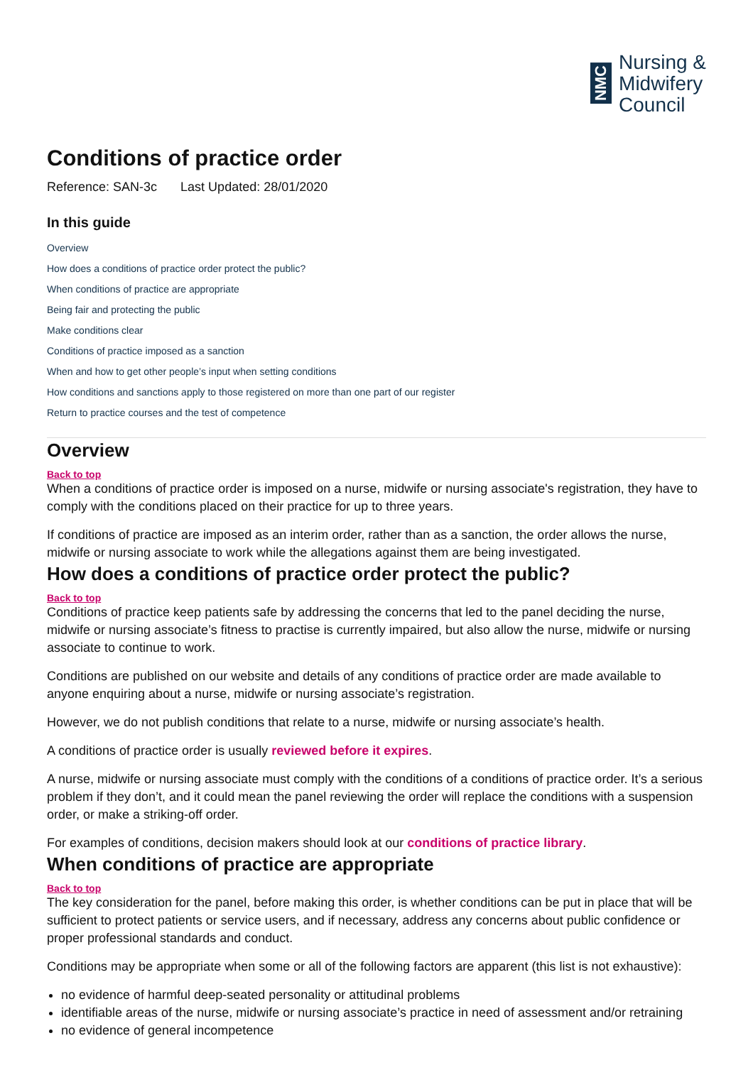NMC
Nursing &
Midwifery
Council
Conditions of practice order
Reference: SAN-3c Last Updated: 28/01/2020
In this guide
Overview
How does a conditions of practice order protect the public?
When conditions of practice are appropriate
Being fair and protecting the public
Make conditions clear
Conditions of practice imposed as a sanction
When and how to get other people’s input when setting conditions
How conditions and sanctions apply to those registered on more than one part of our register
Return to practice courses and the test of competence
Overview
Back to top
When a conditions of practice order is imposed on a nurse, midwife or nursing associate's registration, they have to comply with the conditions placed on their practice for up to three years.
If conditions of practice are imposed as an interim order, rather than as a sanction, the order allows the nurse, midwife or nursing associate to work while the allegations against them are being investigated.
How does a conditions of practice order protect the public?
Back to top
Conditions of practice keep patients safe by addressing the concerns that led to the panel deciding the nurse, midwife or nursing associate’s fitness to practise is currently impaired, but also allow the nurse, midwife or nursing associate to continue to work.
Conditions are published on our website and details of any conditions of practice order are made available to anyone enquiring about a nurse, midwife or nursing associate’s registration.
However, we do not publish conditions that relate to a nurse, midwife or nursing associate’s health.
A conditions of practice order is usually reviewed before it expires.
A nurse, midwife or nursing associate must comply with the conditions of a conditions of practice order. It’s a serious problem if they don’t, and it could mean the panel reviewing the order will replace the conditions with a suspension order, or make a striking-off order.
For examples of conditions, decision makers should look at our conditions of practice library.
When conditions of practice are appropriate
Back to top
The key consideration for the panel, before making this order, is whether conditions can be put in place that will be sufficient to protect patients or service users, and if necessary, address any concerns about public confidence or proper professional standards and conduct.
Conditions may be appropriate when some or all of the following factors are apparent (this list is not exhaustive):
no evidence of harmful deep-seated personality or attitudinal problems
identifiable areas of the nurse, midwife or nursing associate’s practice in need of assessment and/or retraining
no evidence of general incompetence